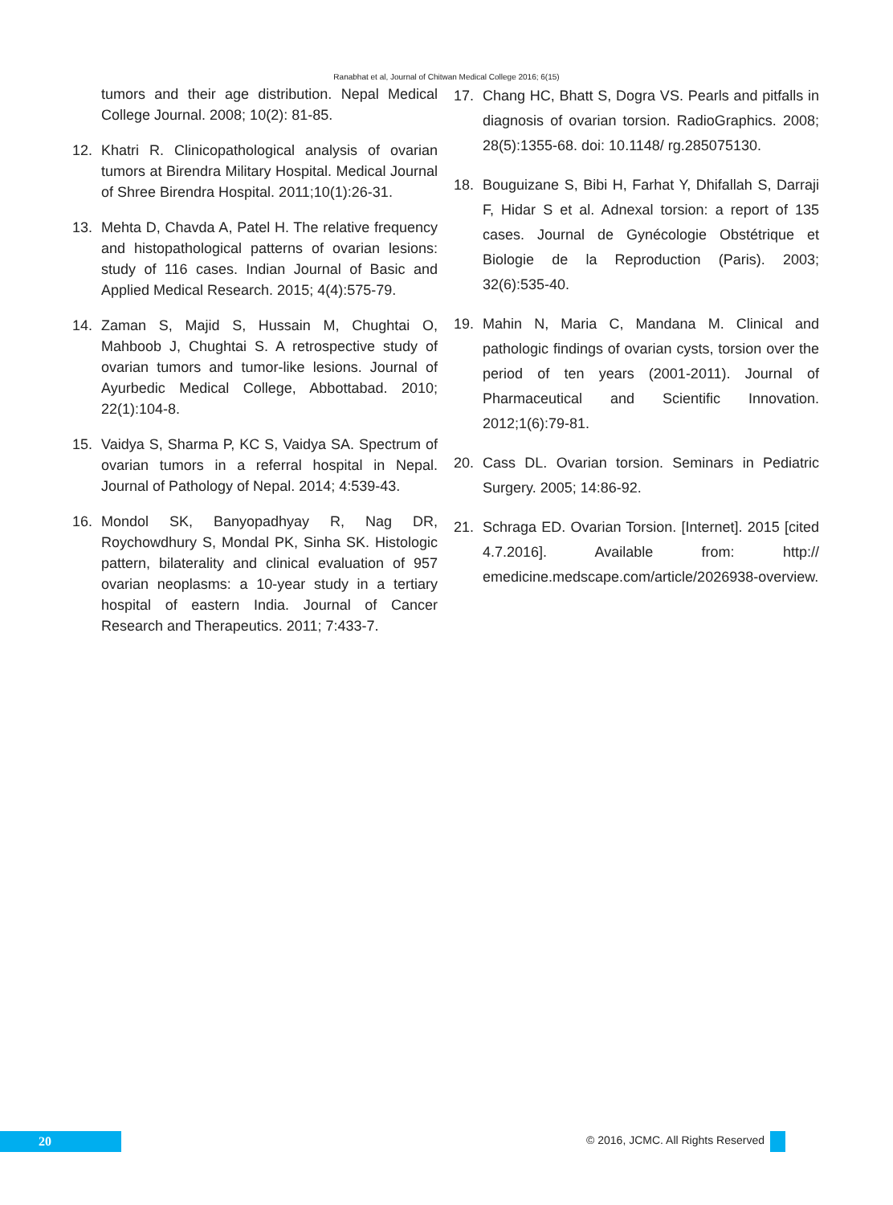Ranabhat et al, Journal of Chitwan Medical College 2016; 6(15)
tumors and their age distribution. Nepal Medical College Journal. 2008; 10(2): 81-85.
12. Khatri R. Clinicopathological analysis of ovarian tumors at Birendra Military Hospital. Medical Journal of Shree Birendra Hospital. 2011;10(1):26-31.
13. Mehta D, Chavda A, Patel H. The relative frequency and histopathological patterns of ovarian lesions: study of 116 cases. Indian Journal of Basic and Applied Medical Research. 2015; 4(4):575-79.
14. Zaman S, Majid S, Hussain M, Chughtai O, Mahboob J, Chughtai S. A retrospective study of ovarian tumors and tumor-like lesions. Journal of Ayurbedic Medical College, Abbottabad. 2010; 22(1):104-8.
15. Vaidya S, Sharma P, KC S, Vaidya SA. Spectrum of ovarian tumors in a referral hospital in Nepal. Journal of Pathology of Nepal. 2014; 4:539-43.
16. Mondol SK, Banyopadhyay R, Nag DR, Roychowdhury S, Mondal PK, Sinha SK. Histologic pattern, bilaterality and clinical evaluation of 957 ovarian neoplasms: a 10-year study in a tertiary hospital of eastern India. Journal of Cancer Research and Therapeutics. 2011; 7:433-7.
17. Chang HC, Bhatt S, Dogra VS. Pearls and pitfalls in diagnosis of ovarian torsion. RadioGraphics. 2008; 28(5):1355-68. doi: 10.1148/ rg.285075130.
18. Bouguizane S, Bibi H, Farhat Y, Dhifallah S, Darraji F, Hidar S et al. Adnexal torsion: a report of 135 cases. Journal de Gynécologie Obstétrique et Biologie de la Reproduction (Paris). 2003; 32(6):535-40.
19. Mahin N, Maria C, Mandana M. Clinical and pathologic findings of ovarian cysts, torsion over the period of ten years (2001-2011). Journal of Pharmaceutical and Scientific Innovation. 2012;1(6):79-81.
20. Cass DL. Ovarian torsion. Seminars in Pediatric Surgery. 2005; 14:86-92.
21. Schraga ED. Ovarian Torsion. [Internet]. 2015 [cited 4.7.2016]. Available from: http:// emedicine.medscape.com/article/2026938-overview.
20
© 2016, JCMC. All Rights Reserved